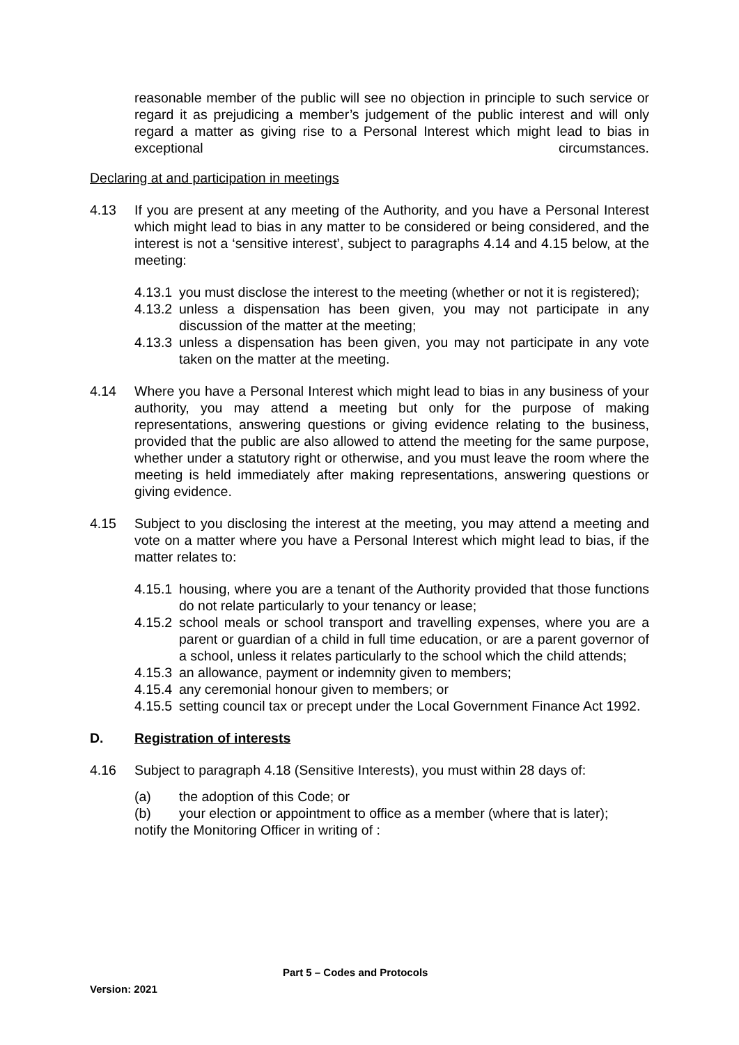reasonable member of the public will see no objection in principle to such service or regard it as prejudicing a member’s judgement of the public interest and will only regard a matter as giving rise to a Personal Interest which might lead to bias in exceptional circumstances.
Declaring at and participation in meetings
4.13 If you are present at any meeting of the Authority, and you have a Personal Interest which might lead to bias in any matter to be considered or being considered, and the interest is not a ‘sensitive interest’, subject to paragraphs 4.14 and 4.15 below, at the meeting:
4.13.1
you must disclose the interest to the meeting (whether or not it is registered);
4.13.2
unless a dispensation has been given, you may not participate in any discussion of the matter at the meeting;
4.13.3
unless a dispensation has been given, you may not participate in any vote taken on the matter at the meeting.
4.14 Where you have a Personal Interest which might lead to bias in any business of your authority, you may attend a meeting but only for the purpose of making representations, answering questions or giving evidence relating to the business, provided that the public are also allowed to attend the meeting for the same purpose, whether under a statutory right or otherwise, and you must leave the room where the meeting is held immediately after making representations, answering questions or giving evidence.
4.15 Subject to you disclosing the interest at the meeting, you may attend a meeting and vote on a matter where you have a Personal Interest which might lead to bias, if the matter relates to:
4.15.1
housing, where you are a tenant of the Authority provided that those functions do not relate particularly to your tenancy or lease;
4.15.2
school meals or school transport and travelling expenses, where you are a parent or guardian of a child in full time education, or are a parent governor of a school, unless it relates particularly to the school which the child attends;
4.15.3
an allowance, payment or indemnity given to members;
4.15.4
any ceremonial honour given to members; or
4.15.5
setting council tax or precept under the Local Government Finance Act 1992.
D. Registration of interests
4.16 Subject to paragraph 4.18 (Sensitive Interests), you must within 28 days of:
(a) the adoption of this Code; or
(b) your election or appointment to office as a member (where that is later);
notify the Monitoring Officer in writing of :
Part 5 – Codes and Protocols
Version: 2021